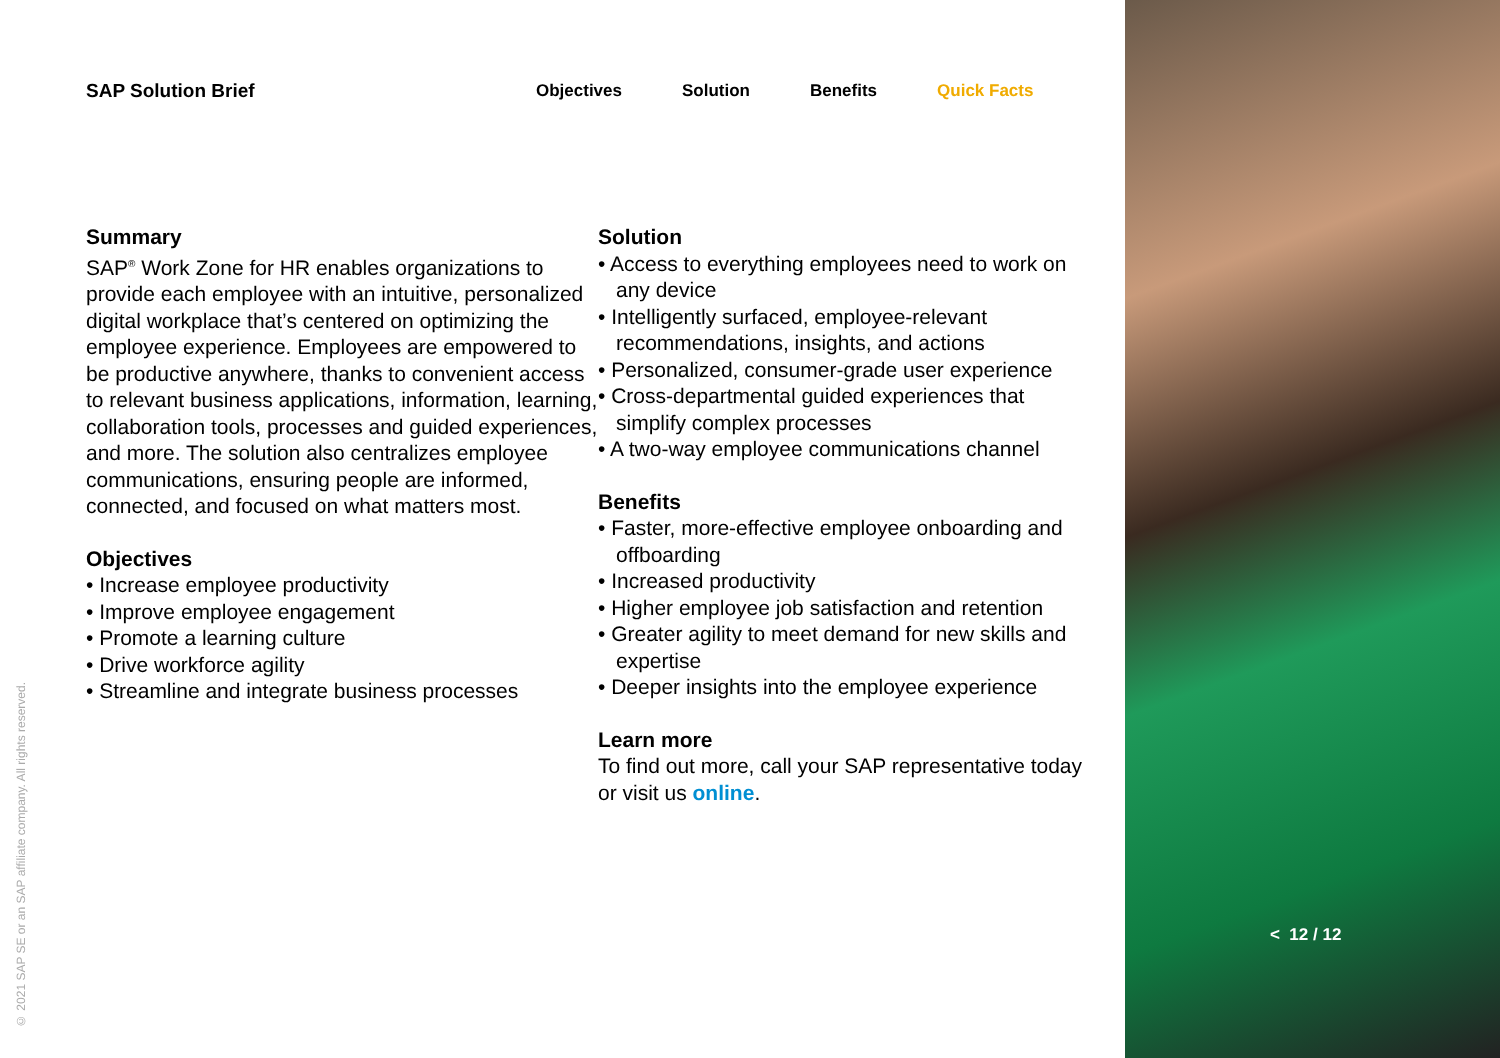SAP Solution Brief Objectives Solution Benefits Quick Facts
Summary
SAP<sup>®</sup> Work Zone for HR enables organizations to provide each employee with an intuitive, personalized digital workplace that’s centered on optimizing the employee experience. Employees are empowered to be productive anywhere, thanks to convenient access to relevant business applications, information, learning, collaboration tools, processes and guided experiences, and more. The solution also centralizes employee communications, ensuring people are informed, connected, and focused on what matters most.
Objectives
• Increase employee productivity
• Improve employee engagement
• Promote a learning culture
• Drive workforce agility
• Streamline and integrate business processes
Solution
• Access to everything employees need to work on any device
• Intelligently surfaced, employee-relevant recommendations, insights, and actions
• Personalized, consumer-grade user experience
• Cross-departmental guided experiences that simplify complex processes
• A two-way employee communications channel
Benefits
• Faster, more-effective employee onboarding and offboarding
• Increased productivity
• Higher employee job satisfaction and retention
• Greater agility to meet demand for new skills and expertise
• Deeper insights into the employee experience
Learn more
To find out more, call your SAP representative today or visit us online.
© 2021 SAP SE or an SAP affiliate company. All rights reserved.
< 12 / 12